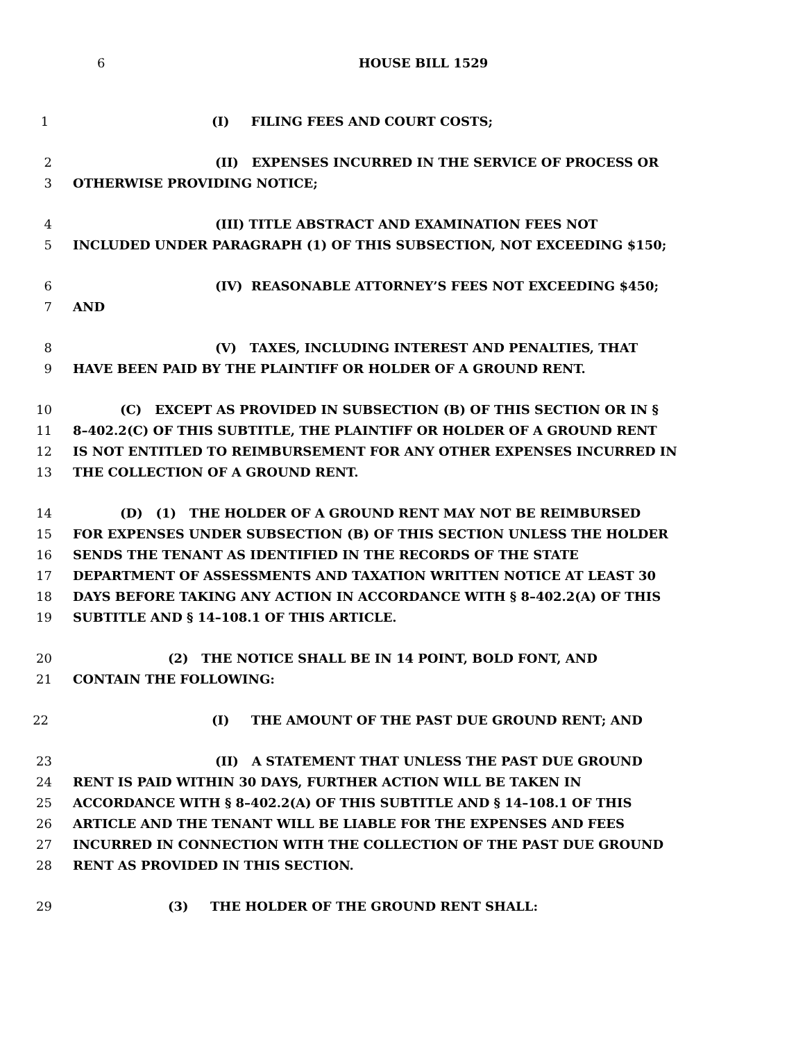6 HOUSE BILL 1529
1 (I) FILING FEES AND COURT COSTS;
2 (II) EXPENSES INCURRED IN THE SERVICE OF PROCESS OR
3 OTHERWISE PROVIDING NOTICE;
4 (III) TITLE ABSTRACT AND EXAMINATION FEES NOT
5 INCLUDED UNDER PARAGRAPH (1) OF THIS SUBSECTION, NOT EXCEEDING $150;
6 (IV) REASONABLE ATTORNEY’S FEES NOT EXCEEDING $450;
7 AND
8 (V) TAXES, INCLUDING INTEREST AND PENALTIES, THAT
9 HAVE BEEN PAID BY THE PLAINTIFF OR HOLDER OF A GROUND RENT.
10 (C) EXCEPT AS PROVIDED IN SUBSECTION (B) OF THIS SECTION OR IN §
11 8–402.2(C) OF THIS SUBTITLE, THE PLAINTIFF OR HOLDER OF A GROUND RENT
12 IS NOT ENTITLED TO REIMBURSEMENT FOR ANY OTHER EXPENSES INCURRED IN
13 THE COLLECTION OF A GROUND RENT.
14 (D) (1) THE HOLDER OF A GROUND RENT MAY NOT BE REIMBURSED
15 FOR EXPENSES UNDER SUBSECTION (B) OF THIS SECTION UNLESS THE HOLDER
16 SENDS THE TENANT AS IDENTIFIED IN THE RECORDS OF THE STATE
17 DEPARTMENT OF ASSESSMENTS AND TAXATION WRITTEN NOTICE AT LEAST 30
18 DAYS BEFORE TAKING ANY ACTION IN ACCORDANCE WITH § 8–402.2(A) OF THIS
19 SUBTITLE AND § 14–108.1 OF THIS ARTICLE.
20 (2) THE NOTICE SHALL BE IN 14 POINT, BOLD FONT, AND
21 CONTAIN THE FOLLOWING:
22 (I) THE AMOUNT OF THE PAST DUE GROUND RENT; AND
23 (II) A STATEMENT THAT UNLESS THE PAST DUE GROUND
24 RENT IS PAID WITHIN 30 DAYS, FURTHER ACTION WILL BE TAKEN IN
25 ACCORDANCE WITH § 8–402.2(A) OF THIS SUBTITLE AND § 14–108.1 OF THIS
26 ARTICLE AND THE TENANT WILL BE LIABLE FOR THE EXPENSES AND FEES
27 INCURRED IN CONNECTION WITH THE COLLECTION OF THE PAST DUE GROUND
28 RENT AS PROVIDED IN THIS SECTION.
29 (3) THE HOLDER OF THE GROUND RENT SHALL: